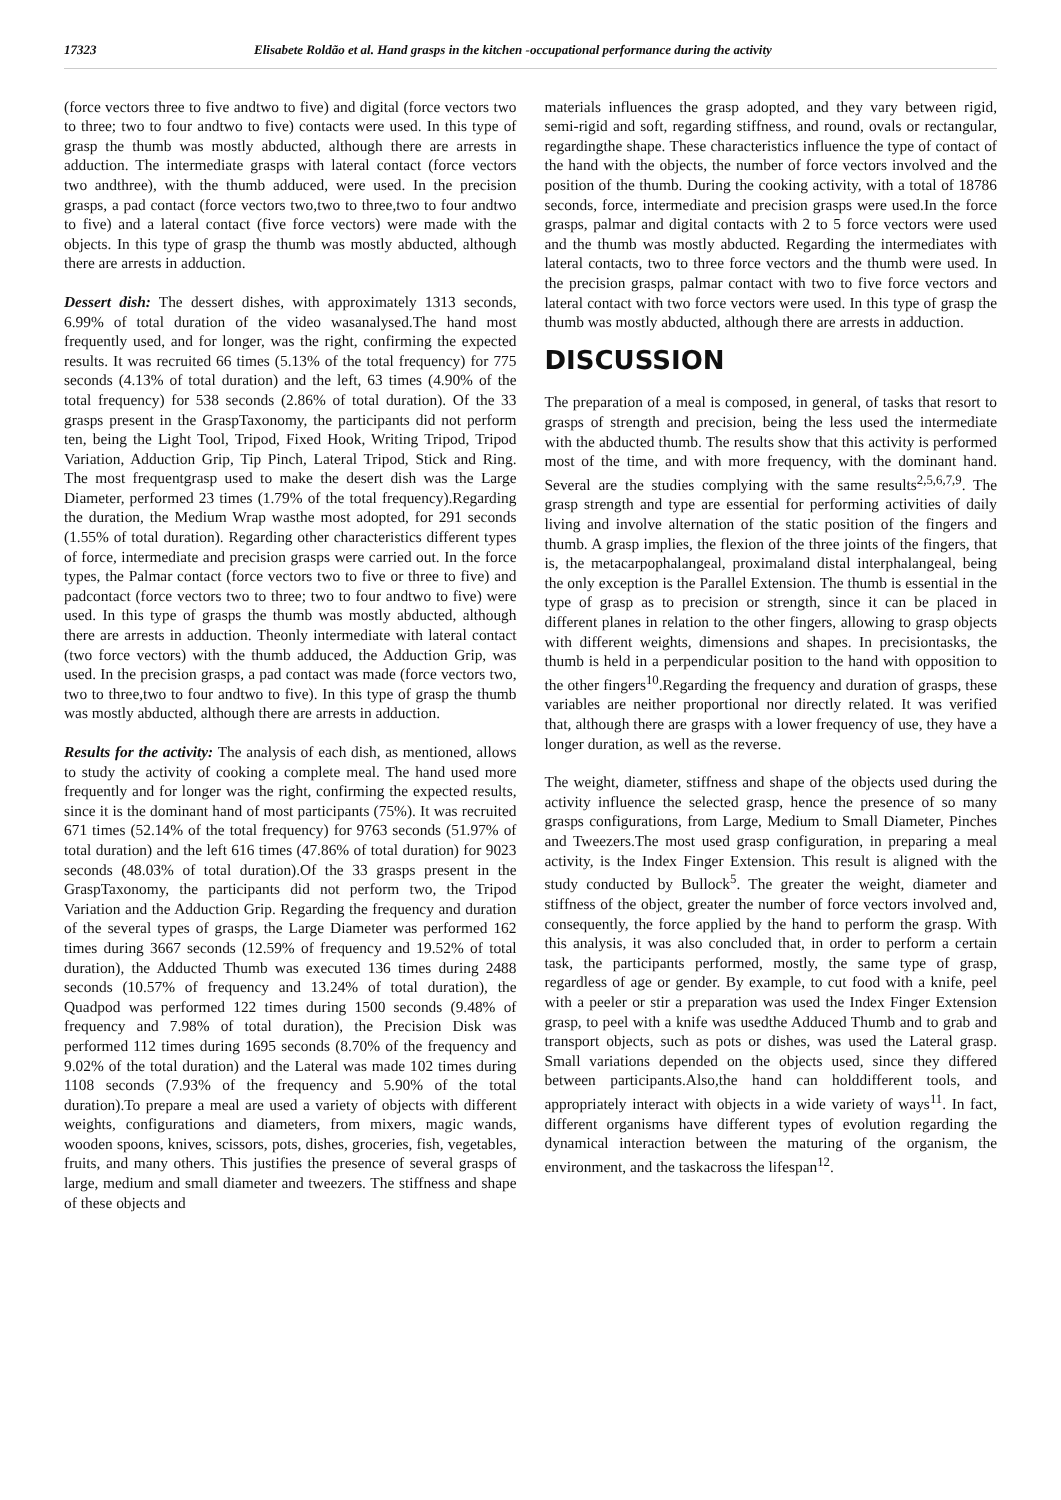17323 Elisabete Roldão et al. Hand grasps in the kitchen -occupational performance during the activity
(force vectors three to five andtwo to five) and digital (force vectors two to three; two to four andtwo to five) contacts were used. In this type of grasp the thumb was mostly abducted, although there are arrests in adduction. The intermediate grasps with lateral contact (force vectors two andthree), with the thumb adduced, were used. In the precision grasps, a pad contact (force vectors two,two to three,two to four andtwo to five) and a lateral contact (five force vectors) were made with the objects. In this type of grasp the thumb was mostly abducted, although there are arrests in adduction.
Dessert dish: The dessert dishes, with approximately 1313 seconds, 6.99% of total duration of the video wasanalysed.The hand most frequently used, and for longer, was the right, confirming the expected results. It was recruited 66 times (5.13% of the total frequency) for 775 seconds (4.13% of total duration) and the left, 63 times (4.90% of the total frequency) for 538 seconds (2.86% of total duration). Of the 33 grasps present in the GraspTaxonomy, the participants did not perform ten, being the Light Tool, Tripod, Fixed Hook, Writing Tripod, Tripod Variation, Adduction Grip, Tip Pinch, Lateral Tripod, Stick and Ring. The most frequentgrasp used to make the desert dish was the Large Diameter, performed 23 times (1.79% of the total frequency).Regarding the duration, the Medium Wrap wasthe most adopted, for 291 seconds (1.55% of total duration). Regarding other characteristics different types of force, intermediate and precision grasps were carried out. In the force types, the Palmar contact (force vectors two to five or three to five) and padcontact (force vectors two to three; two to four andtwo to five) were used. In this type of grasps the thumb was mostly abducted, although there are arrests in adduction. Theonly intermediate with lateral contact (two force vectors) with the thumb adduced, the Adduction Grip, was used. In the precision grasps, a pad contact was made (force vectors two, two to three,two to four andtwo to five). In this type of grasp the thumb was mostly abducted, although there are arrests in adduction.
Results for the activity: The analysis of each dish, as mentioned, allows to study the activity of cooking a complete meal. The hand used more frequently and for longer was the right, confirming the expected results, since it is the dominant hand of most participants (75%). It was recruited 671 times (52.14% of the total frequency) for 9763 seconds (51.97% of total duration) and the left 616 times (47.86% of total duration) for 9023 seconds (48.03% of total duration).Of the 33 grasps present in the GraspTaxonomy, the participants did not perform two, the Tripod Variation and the Adduction Grip. Regarding the frequency and duration of the several types of grasps, the Large Diameter was performed 162 times during 3667 seconds (12.59% of frequency and 19.52% of total duration), the Adducted Thumb was executed 136 times during 2488 seconds (10.57% of frequency and 13.24% of total duration), the Quadpod was performed 122 times during 1500 seconds (9.48% of frequency and 7.98% of total duration), the Precision Disk was performed 112 times during 1695 seconds (8.70% of the frequency and 9.02% of the total duration) and the Lateral was made 102 times during 1108 seconds (7.93% of the frequency and 5.90% of the total duration).To prepare a meal are used a variety of objects with different weights, configurations and diameters, from mixers, magic wands, wooden spoons, knives, scissors, pots, dishes, groceries, fish, vegetables, fruits, and many others. This justifies the presence of several grasps of large, medium and small diameter and tweezers. The stiffness and shape of these objects and
materials influences the grasp adopted, and they vary between rigid, semi-rigid and soft, regarding stiffness, and round, ovals or rectangular, regardingthe shape. These characteristics influence the type of contact of the hand with the objects, the number of force vectors involved and the position of the thumb. During the cooking activity, with a total of 18786 seconds, force, intermediate and precision grasps were used.In the force grasps, palmar and digital contacts with 2 to 5 force vectors were used and the thumb was mostly abducted. Regarding the intermediates with lateral contacts, two to three force vectors and the thumb were used. In the precision grasps, palmar contact with two to five force vectors and lateral contact with two force vectors were used. In this type of grasp the thumb was mostly abducted, although there are arrests in adduction.
DISCUSSION
The preparation of a meal is composed, in general, of tasks that resort to grasps of strength and precision, being the less used the intermediate with the abducted thumb. The results show that this activity is performed most of the time, and with more frequency, with the dominant hand. Several are the studies complying with the same results<sup>2,5,6,7,9</sup>. The grasp strength and type are essential for performing activities of daily living and involve alternation of the static position of the fingers and thumb. A grasp implies, the flexion of the three joints of the fingers, that is, the metacarpophalangeal, proximaland distal interphalangeal, being the only exception is the Parallel Extension. The thumb is essential in the type of grasp as to precision or strength, since it can be placed in different planes in relation to the other fingers, allowing to grasp objects with different weights, dimensions and shapes. In precisiontasks, the thumb is held in a perpendicular position to the hand with opposition to the other fingers<sup>10</sup>.Regarding the frequency and duration of grasps, these variables are neither proportional nor directly related. It was verified that, although there are grasps with a lower frequency of use, they have a longer duration, as well as the reverse.
The weight, diameter, stiffness and shape of the objects used during the activity influence the selected grasp, hence the presence of so many grasps configurations, from Large, Medium to Small Diameter, Pinches and Tweezers.The most used grasp configuration, in preparing a meal activity, is the Index Finger Extension. This result is aligned with the study conducted by Bullock<sup>5</sup>. The greater the weight, diameter and stiffness of the object, greater the number of force vectors involved and, consequently, the force applied by the hand to perform the grasp. With this analysis, it was also concluded that, in order to perform a certain task, the participants performed, mostly, the same type of grasp, regardless of age or gender. By example, to cut food with a knife, peel with a peeler or stir a preparation was used the Index Finger Extension grasp, to peel with a knife was usedthe Adduced Thumb and to grab and transport objects, such as pots or dishes, was used the Lateral grasp. Small variations depended on the objects used, since they differed between participants.Also,the hand can holddifferent tools, and appropriately interact with objects in a wide variety of ways<sup>11</sup>. In fact, different organisms have different types of evolution regarding the dynamical interaction between the maturing of the organism, the environment, and the taskacross the lifespan<sup>12</sup>.